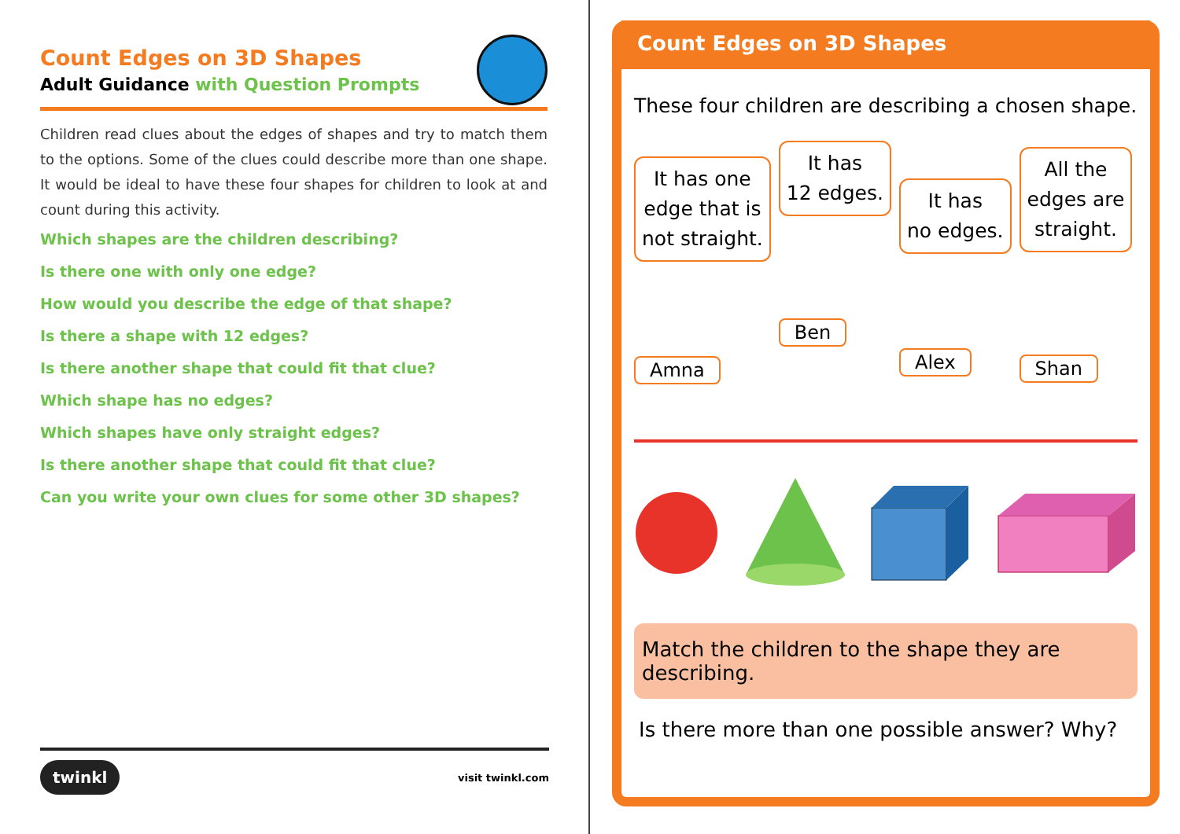Count Edges on 3D Shapes
Adult Guidance with Question Prompts
Children read clues about the edges of shapes and try to match them to the options. Some of the clues could describe more than one shape. It would be ideal to have these four shapes for children to look at and count during this activity.
Which shapes are the children describing?
Is there one with only one edge?
How would you describe the edge of that shape?
Is there a shape with 12 edges?
Is there another shape that could fit that clue?
Which shape has no edges?
Which shapes have only straight edges?
Is there another shape that could fit that clue?
Can you write your own clues for some other 3D shapes?
twinkl visit twinkl.com
Count Edges on 3D Shapes
These four children are describing a chosen shape.
It has one
edge that is
not straight.
Amna
It has
12 edges.
Ben
It has
no edges.
Alex
All the
edges are
straight.
Shan
Match the children to the shape they are describing.
Is there more than one possible answer? Why?